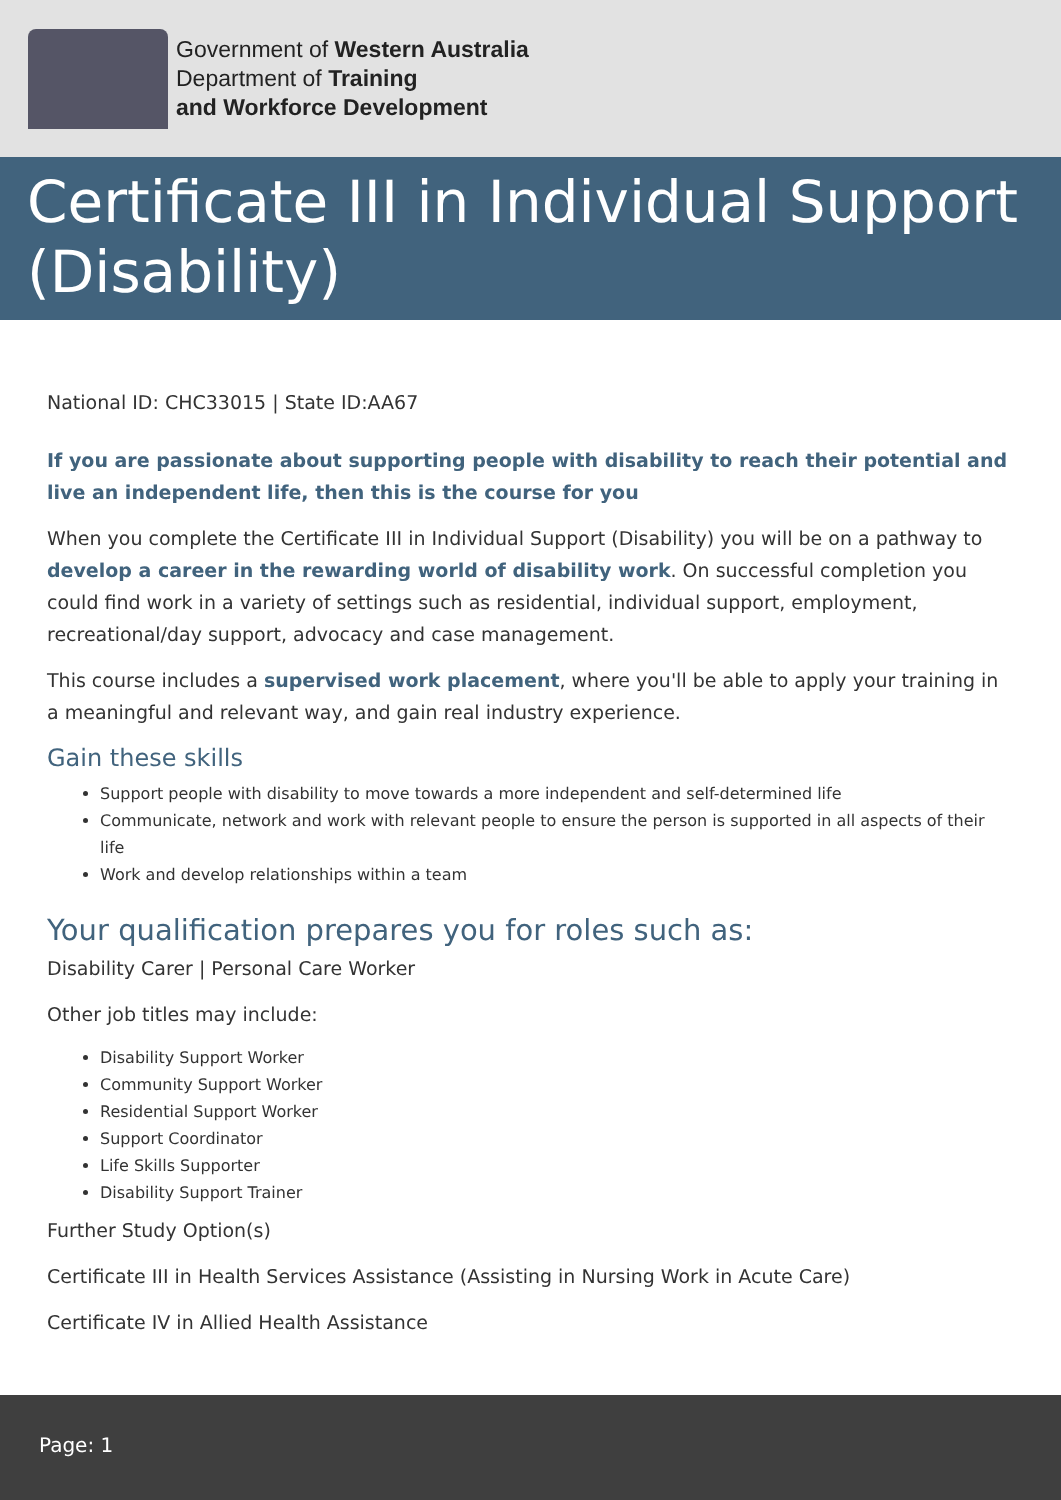Government of Western Australia
Department of Training
and Workforce Development
Certificate III in Individual Support (Disability)
National ID: CHC33015 | State ID:AA67
If you are passionate about supporting people with disability to reach their potential and live an independent life, then this is the course for you
When you complete the Certificate III in Individual Support (Disability) you will be on a pathway to develop a career in the rewarding world of disability work. On successful completion you could find work in a variety of settings such as residential, individual support, employment, recreational/day support, advocacy and case management.
This course includes a supervised work placement, where you'll be able to apply your training in a meaningful and relevant way, and gain real industry experience.
Gain these skills
Support people with disability to move towards a more independent and self-determined life
Communicate, network and work with relevant people to ensure the person is supported in all aspects of their life
Work and develop relationships within a team
Your qualification prepares you for roles such as:
Disability Carer | Personal Care Worker
Other job titles may include:
Disability Support Worker
Community Support Worker
Residential Support Worker
Support Coordinator
Life Skills Supporter
Disability Support Trainer
Further Study Option(s)
Certificate III in Health Services Assistance (Assisting in Nursing Work in Acute Care)
Certificate IV in Allied Health Assistance
Page: 1